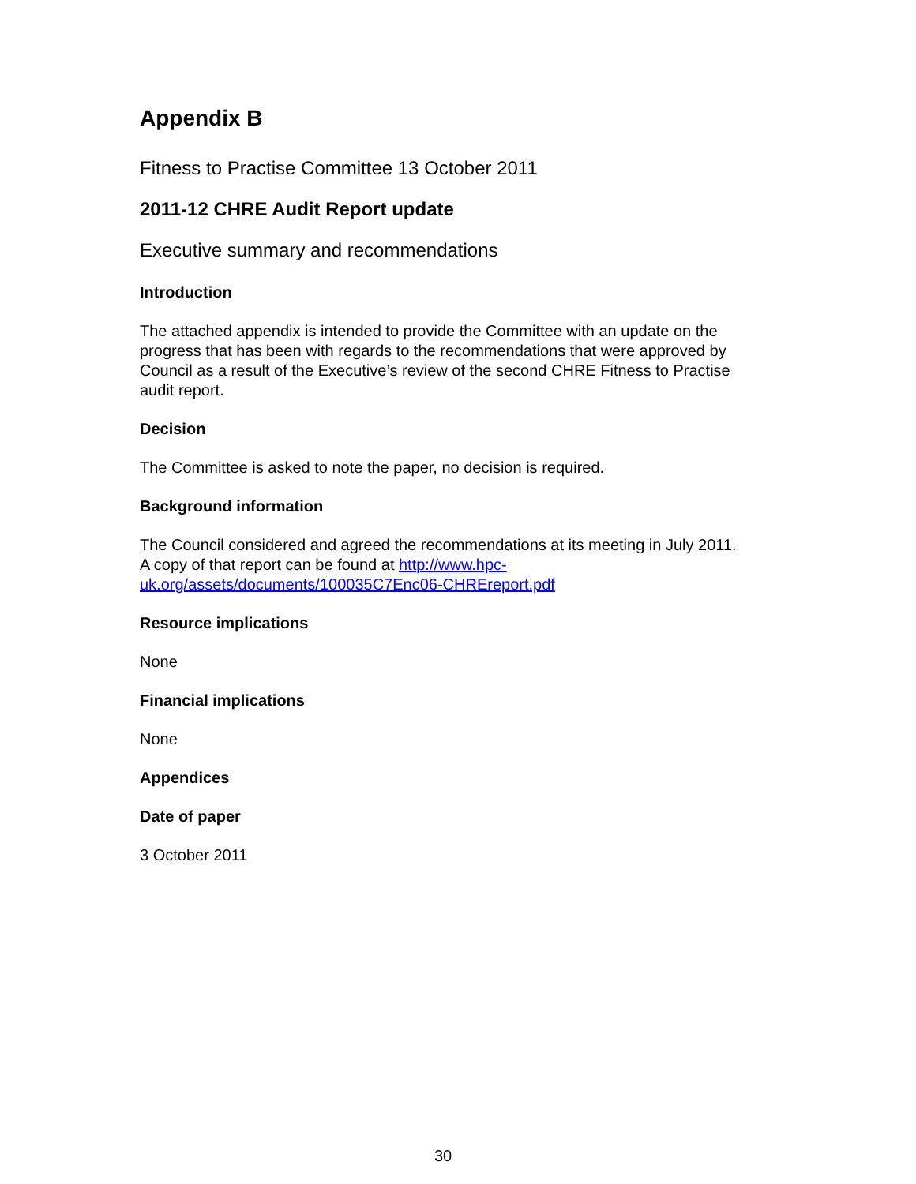Appendix B
Fitness to Practise Committee 13 October 2011
2011-12 CHRE Audit Report update
Executive summary and recommendations
Introduction
The attached appendix is intended to provide the Committee with an update on the progress that has been with regards to the recommendations that were approved by Council as a result of the Executive’s review of the second CHRE Fitness to Practise audit report.
Decision
The Committee is asked to note the paper, no decision is required.
Background information
The Council considered and agreed the recommendations at its meeting in July 2011. A copy of that report can be found at http://www.hpc-uk.org/assets/documents/100035C7Enc06-CHREreport.pdf
Resource implications
None
Financial implications
None
Appendices
Date of paper
3 October 2011
30